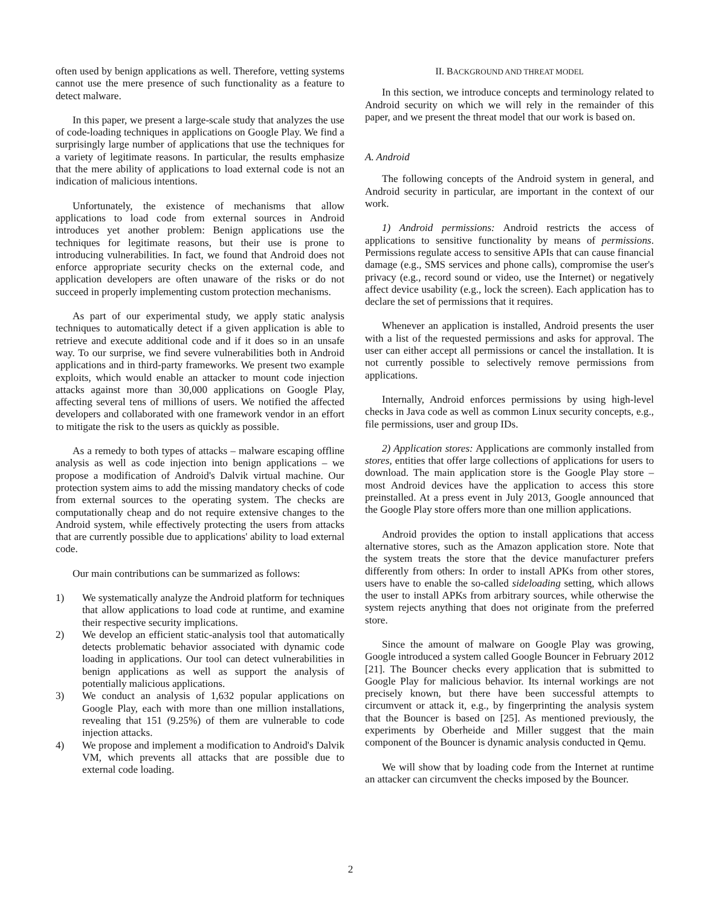often used by benign applications as well. Therefore, vetting systems cannot use the mere presence of such functionality as a feature to detect malware.
In this paper, we present a large-scale study that analyzes the use of code-loading techniques in applications on Google Play. We find a surprisingly large number of applications that use the techniques for a variety of legitimate reasons. In particular, the results emphasize that the mere ability of applications to load external code is not an indication of malicious intentions.
Unfortunately, the existence of mechanisms that allow applications to load code from external sources in Android introduces yet another problem: Benign applications use the techniques for legitimate reasons, but their use is prone to introducing vulnerabilities. In fact, we found that Android does not enforce appropriate security checks on the external code, and application developers are often unaware of the risks or do not succeed in properly implementing custom protection mechanisms.
As part of our experimental study, we apply static analysis techniques to automatically detect if a given application is able to retrieve and execute additional code and if it does so in an unsafe way. To our surprise, we find severe vulnerabilities both in Android applications and in third-party frameworks. We present two example exploits, which would enable an attacker to mount code injection attacks against more than 30,000 applications on Google Play, affecting several tens of millions of users. We notified the affected developers and collaborated with one framework vendor in an effort to mitigate the risk to the users as quickly as possible.
As a remedy to both types of attacks – malware escaping offline analysis as well as code injection into benign applications – we propose a modification of Android's Dalvik virtual machine. Our protection system aims to add the missing mandatory checks of code from external sources to the operating system. The checks are computationally cheap and do not require extensive changes to the Android system, while effectively protecting the users from attacks that are currently possible due to applications' ability to load external code.
Our main contributions can be summarized as follows:
1) We systematically analyze the Android platform for techniques that allow applications to load code at runtime, and examine their respective security implications.
2) We develop an efficient static-analysis tool that automatically detects problematic behavior associated with dynamic code loading in applications. Our tool can detect vulnerabilities in benign applications as well as support the analysis of potentially malicious applications.
3) We conduct an analysis of 1,632 popular applications on Google Play, each with more than one million installations, revealing that 151 (9.25%) of them are vulnerable to code injection attacks.
4) We propose and implement a modification to Android's Dalvik VM, which prevents all attacks that are possible due to external code loading.
II. BACKGROUND AND THREAT MODEL
In this section, we introduce concepts and terminology related to Android security on which we will rely in the remainder of this paper, and we present the threat model that our work is based on.
A. Android
The following concepts of the Android system in general, and Android security in particular, are important in the context of our work.
1) Android permissions: Android restricts the access of applications to sensitive functionality by means of permissions. Permissions regulate access to sensitive APIs that can cause financial damage (e.g., SMS services and phone calls), compromise the user's privacy (e.g., record sound or video, use the Internet) or negatively affect device usability (e.g., lock the screen). Each application has to declare the set of permissions that it requires.
Whenever an application is installed, Android presents the user with a list of the requested permissions and asks for approval. The user can either accept all permissions or cancel the installation. It is not currently possible to selectively remove permissions from applications.
Internally, Android enforces permissions by using high-level checks in Java code as well as common Linux security concepts, e.g., file permissions, user and group IDs.
2) Application stores: Applications are commonly installed from stores, entities that offer large collections of applications for users to download. The main application store is the Google Play store – most Android devices have the application to access this store preinstalled. At a press event in July 2013, Google announced that the Google Play store offers more than one million applications.
Android provides the option to install applications that access alternative stores, such as the Amazon application store. Note that the system treats the store that the device manufacturer prefers differently from others: In order to install APKs from other stores, users have to enable the so-called sideloading setting, which allows the user to install APKs from arbitrary sources, while otherwise the system rejects anything that does not originate from the preferred store.
Since the amount of malware on Google Play was growing, Google introduced a system called Google Bouncer in February 2012 [21]. The Bouncer checks every application that is submitted to Google Play for malicious behavior. Its internal workings are not precisely known, but there have been successful attempts to circumvent or attack it, e.g., by fingerprinting the analysis system that the Bouncer is based on [25]. As mentioned previously, the experiments by Oberheide and Miller suggest that the main component of the Bouncer is dynamic analysis conducted in Qemu.
We will show that by loading code from the Internet at runtime an attacker can circumvent the checks imposed by the Bouncer.
2